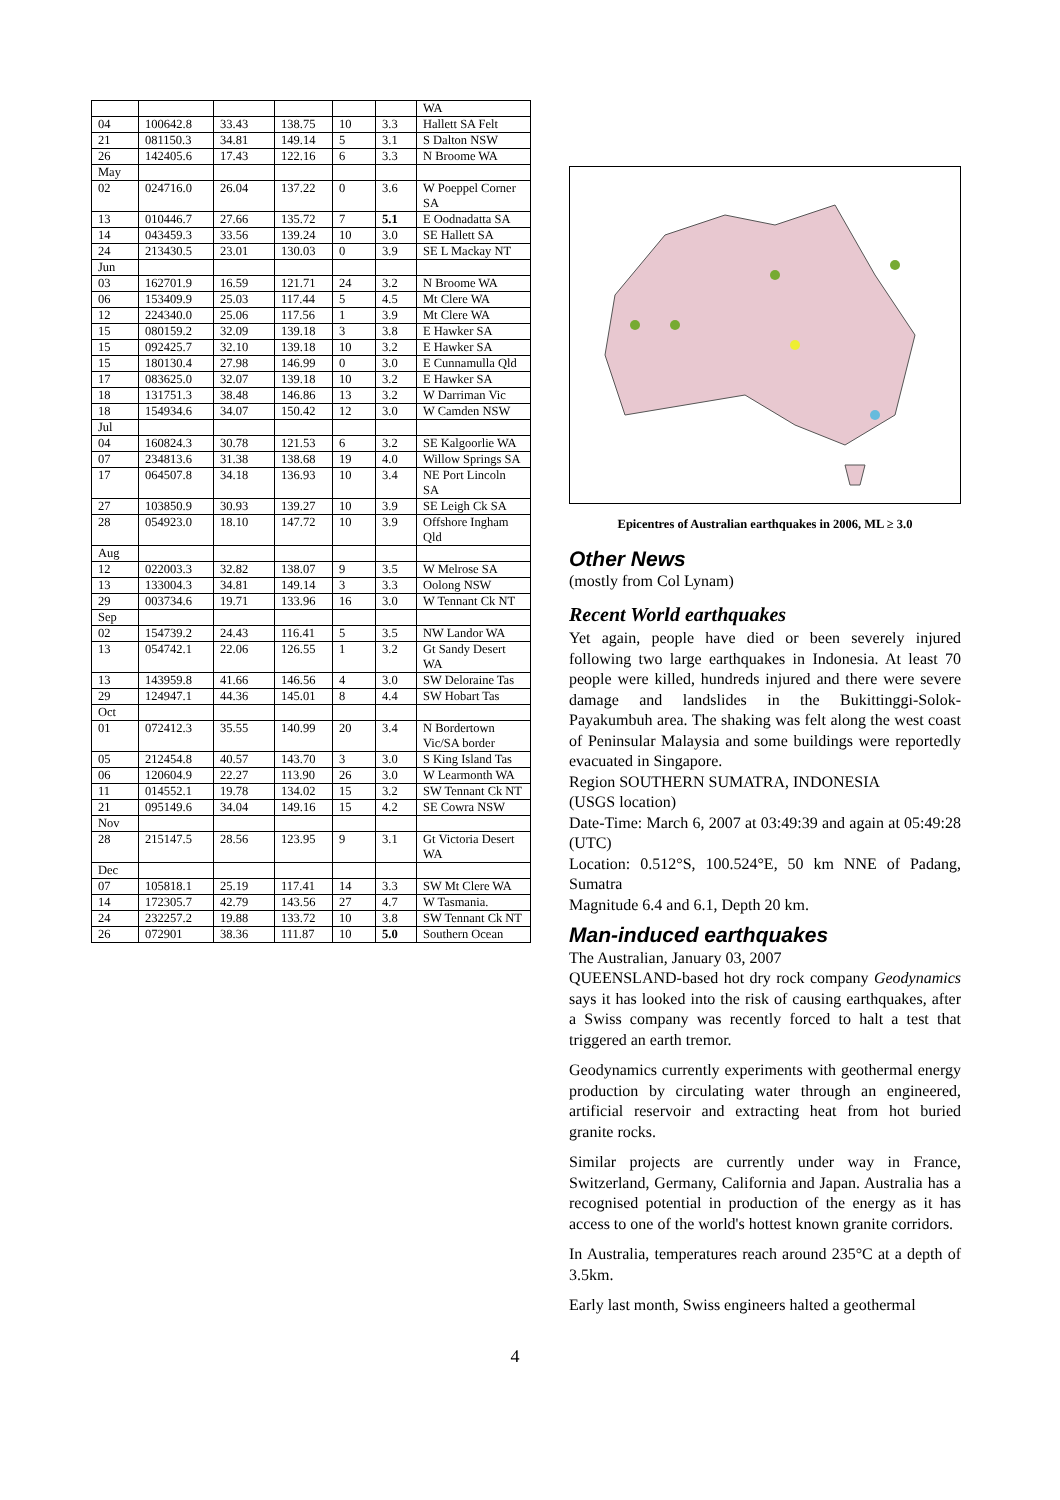| | | | | | | WA |
| 04 | 100642.8 | 33.43 | 138.75 | 10 | 3.3 | Hallett SA Felt |
| 21 | 081150.3 | 34.81 | 149.14 | 5 | 3.1 | S Dalton NSW |
| 26 | 142405.6 | 17.43 | 122.16 | 6 | 3.3 | N Broome WA |
| May | | | | | | |
| 02 | 024716.0 | 26.04 | 137.22 | 0 | 3.6 | W Poeppel Corner SA |
| 13 | 010446.7 | 27.66 | 135.72 | 7 | 5.1 | E Oodnadatta SA |
| 14 | 043459.3 | 33.56 | 139.24 | 10 | 3.0 | SE Hallett SA |
| 24 | 213430.5 | 23.01 | 130.03 | 0 | 3.9 | SE L Mackay NT |
| Jun | | | | | | |
| 03 | 162701.9 | 16.59 | 121.71 | 24 | 3.2 | N Broome WA |
| 06 | 153409.9 | 25.03 | 117.44 | 5 | 4.5 | Mt Clere WA |
| 12 | 224340.0 | 25.06 | 117.56 | 1 | 3.9 | Mt Clere WA |
| 15 | 080159.2 | 32.09 | 139.18 | 3 | 3.8 | E Hawker SA |
| 15 | 092425.7 | 32.10 | 139.18 | 10 | 3.2 | E Hawker SA |
| 15 | 180130.4 | 27.98 | 146.99 | 0 | 3.0 | E Cunnamulla Qld |
| 17 | 083625.0 | 32.07 | 139.18 | 10 | 3.2 | E Hawker SA |
| 18 | 131751.3 | 38.48 | 146.86 | 13 | 3.2 | W Darriman Vic |
| 18 | 154934.6 | 34.07 | 150.42 | 12 | 3.0 | W Camden NSW |
| Jul | | | | | | |
| 04 | 160824.3 | 30.78 | 121.53 | 6 | 3.2 | SE Kalgoorlie WA |
| 07 | 234813.6 | 31.38 | 138.68 | 19 | 4.0 | Willow Springs SA |
| 17 | 064507.8 | 34.18 | 136.93 | 10 | 3.4 | NE Port Lincoln SA |
| 27 | 103850.9 | 30.93 | 139.27 | 10 | 3.9 | SE Leigh Ck SA |
| 28 | 054923.0 | 18.10 | 147.72 | 10 | 3.9 | Offshore Ingham Qld |
| Aug | | | | | | |
| 12 | 022003.3 | 32.82 | 138.07 | 9 | 3.5 | W Melrose SA |
| 13 | 133004.3 | 34.81 | 149.14 | 3 | 3.3 | Oolong NSW |
| 29 | 003734.6 | 19.71 | 133.96 | 16 | 3.0 | W Tennant Ck NT |
| Sep | | | | | | |
| 02 | 154739.2 | 24.43 | 116.41 | 5 | 3.5 | NW Landor WA |
| 13 | 054742.1 | 22.06 | 126.55 | 1 | 3.2 | Gt Sandy Desert WA |
| 13 | 143959.8 | 41.66 | 146.56 | 4 | 3.0 | SW Deloraine Tas |
| 29 | 124947.1 | 44.36 | 145.01 | 8 | 4.4 | SW Hobart Tas |
| Oct | | | | | | |
| 01 | 072412.3 | 35.55 | 140.99 | 20 | 3.4 | N Bordertown Vic/SA border |
| 05 | 212454.8 | 40.57 | 143.70 | 3 | 3.0 | S King Island Tas |
| 06 | 120604.9 | 22.27 | 113.90 | 26 | 3.0 | W Learmonth WA |
| 11 | 014552.1 | 19.78 | 134.02 | 15 | 3.2 | SW Tennant Ck NT |
| 21 | 095149.6 | 34.04 | 149.16 | 15 | 4.2 | SE Cowra NSW |
| Nov | | | | | | |
| 28 | 215147.5 | 28.56 | 123.95 | 9 | 3.1 | Gt Victoria Desert WA |
| Dec | | | | | | |
| 07 | 105818.1 | 25.19 | 117.41 | 14 | 3.3 | SW Mt Clere WA |
| 14 | 172305.7 | 42.79 | 143.56 | 27 | 4.7 | W Tasmania. |
| 24 | 232257.2 | 19.88 | 133.72 | 10 | 3.8 | SW Tennant Ck NT |
| 26 | 072901 | 38.36 | 111.87 | 10 | 5.0 | Southern Ocean |
Epicentres of Australian earthquakes in 2006, ML ≥ 3.0
Other News
(mostly from Col Lynam)
Recent World earthquakes
Yet again, people have died or been severely injured following two large earthquakes in Indonesia. At least 70 people were killed, hundreds injured and there were severe damage and landslides in the Bukittinggi-Solok-Payakumbuh area. The shaking was felt along the west coast of Peninsular Malaysia and some buildings were reportedly evacuated in Singapore.
Region SOUTHERN SUMATRA, INDONESIA
(USGS location)
Date-Time: March 6, 2007 at 03:49:39 and again at 05:49:28 (UTC)
Location: 0.512°S, 100.524°E, 50 km NNE of Padang, Sumatra
Magnitude 6.4 and 6.1, Depth 20 km.
Man-induced earthquakes
The Australian, January 03, 2007
QUEENSLAND-based hot dry rock company Geodynamics says it has looked into the risk of causing earthquakes, after a Swiss company was recently forced to halt a test that triggered an earth tremor.
Geodynamics currently experiments with geothermal energy production by circulating water through an engineered, artificial reservoir and extracting heat from hot buried granite rocks.
Similar projects are currently under way in France, Switzerland, Germany, California and Japan. Australia has a recognised potential in production of the energy as it has access to one of the world's hottest known granite corridors.
In Australia, temperatures reach around 235°C at a depth of 3.5km.
Early last month, Swiss engineers halted a geothermal
4